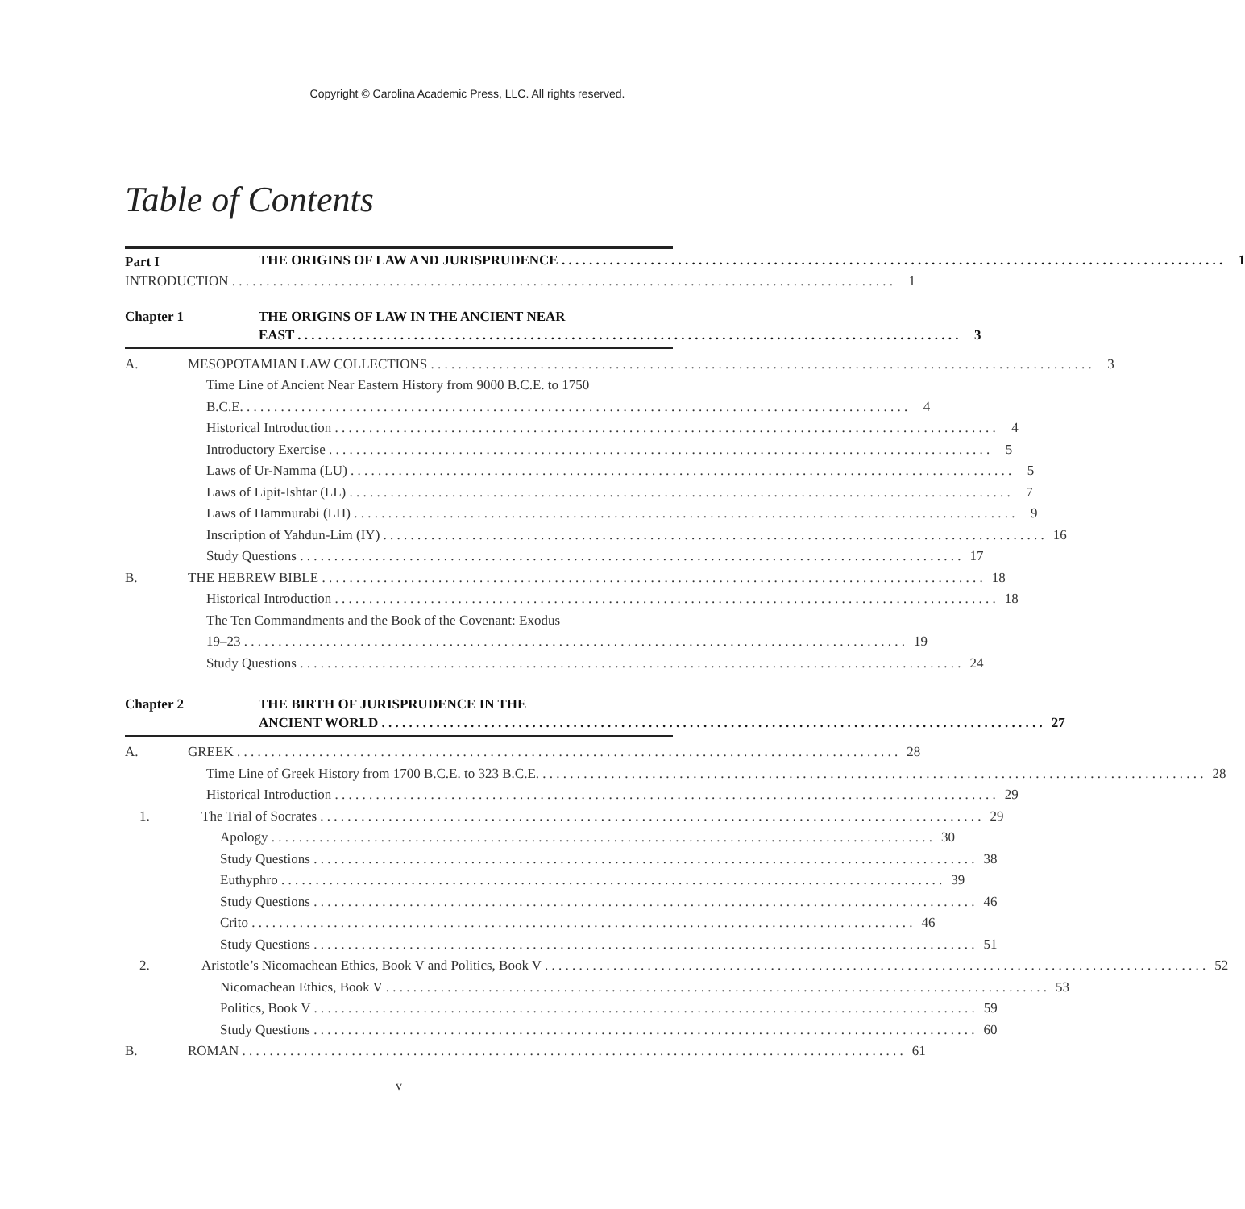Copyright © Carolina Academic Press, LLC. All rights reserved.
Table of Contents
Part I
THE ORIGINS OF LAW AND JURISPRUDENCE 1
INTRODUCTION 1
Chapter 1 THE ORIGINS OF LAW IN THE ANCIENT NEAR
EAST 3
A. MESOPOTAMIAN LAW COLLECTIONS 3
Time Line of Ancient Near Eastern History from 9000 B.C.E. to 1750
B.C.E. 4
Historical Introduction 4
Introductory Exercise 5
Laws of Ur-Namma (LU) 5
Laws of Lipit-Ishtar (LL) 7
Laws of Hammurabi (LH) 9
Inscription of Yahdun-Lim (IY) 16
Study Questions 17
B. THE HEBREW BIBLE 18
Historical Introduction 18
The Ten Commandments and the Book of the Covenant: Exodus
19–23 19
Study Questions 24
Chapter 2 THE BIRTH OF JURISPRUDENCE IN THE
ANCIENT WORLD 27
A. GREEK 28
Time Line of Greek History from 1700 B.C.E. to 323 B.C.E. 28
Historical Introduction 29
1. The Trial of Socrates 29
Apology 30
Study Questions 38
Euthyphro 39
Study Questions 46
Crito 46
Study Questions 51
2. Aristotle’s Nicomachean Ethics, Book V and Politics, Book V 52
Nicomachean Ethics, Book V 53
Politics, Book V 59
Study Questions 60
B. ROMAN 61
v